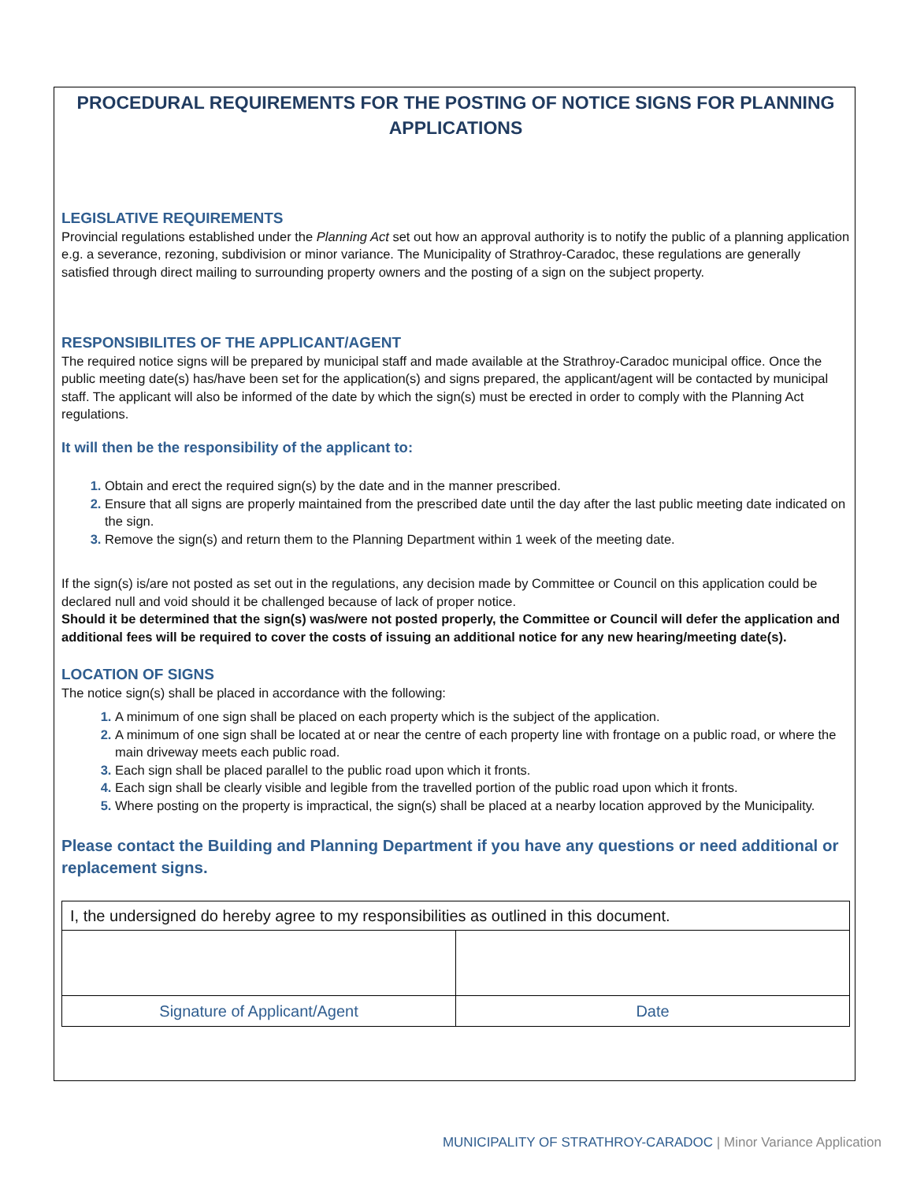PROCEDURAL REQUIREMENTS FOR THE POSTING OF NOTICE SIGNS FOR PLANNING APPLICATIONS
LEGISLATIVE REQUIREMENTS
Provincial regulations established under the Planning Act set out how an approval authority is to notify the public of a planning application e.g. a severance, rezoning, subdivision or minor variance. The Municipality of Strathroy-Caradoc, these regulations are generally satisfied through direct mailing to surrounding property owners and the posting of a sign on the subject property.
RESPONSIBILITES OF THE APPLICANT/AGENT
The required notice signs will be prepared by municipal staff and made available at the Strathroy-Caradoc municipal office. Once the public meeting date(s) has/have been set for the application(s) and signs prepared, the applicant/agent will be contacted by municipal staff. The applicant will also be informed of the date by which the sign(s) must be erected in order to comply with the Planning Act regulations.
It will then be the responsibility of the applicant to:
Obtain and erect the required sign(s) by the date and in the manner prescribed.
Ensure that all signs are properly maintained from the prescribed date until the day after the last public meeting date indicated on the sign.
Remove the sign(s) and return them to the Planning Department within 1 week of the meeting date.
If the sign(s) is/are not posted as set out in the regulations, any decision made by Committee or Council on this application could be declared null and void should it be challenged because of lack of proper notice.
Should it be determined that the sign(s) was/were not posted properly, the Committee or Council will defer the application and additional fees will be required to cover the costs of issuing an additional notice for any new hearing/meeting date(s).
LOCATION OF SIGNS
The notice sign(s) shall be placed in accordance with the following:
A minimum of one sign shall be placed on each property which is the subject of the application.
A minimum of one sign shall be located at or near the centre of each property line with frontage on a public road, or where the main driveway meets each public road.
Each sign shall be placed parallel to the public road upon which it fronts.
Each sign shall be clearly visible and legible from the travelled portion of the public road upon which it fronts.
Where posting on the property is impractical, the sign(s) shall be placed at a nearby location approved by the Municipality.
Please contact the Building and Planning Department if you have any questions or need additional or replacement signs.
| I, the undersigned do hereby agree to my responsibilities as outlined in this document. | |
| Signature of Applicant/Agent | Date |
MUNICIPALITY OF STRATHROY-CARADOC | Minor Variance Application